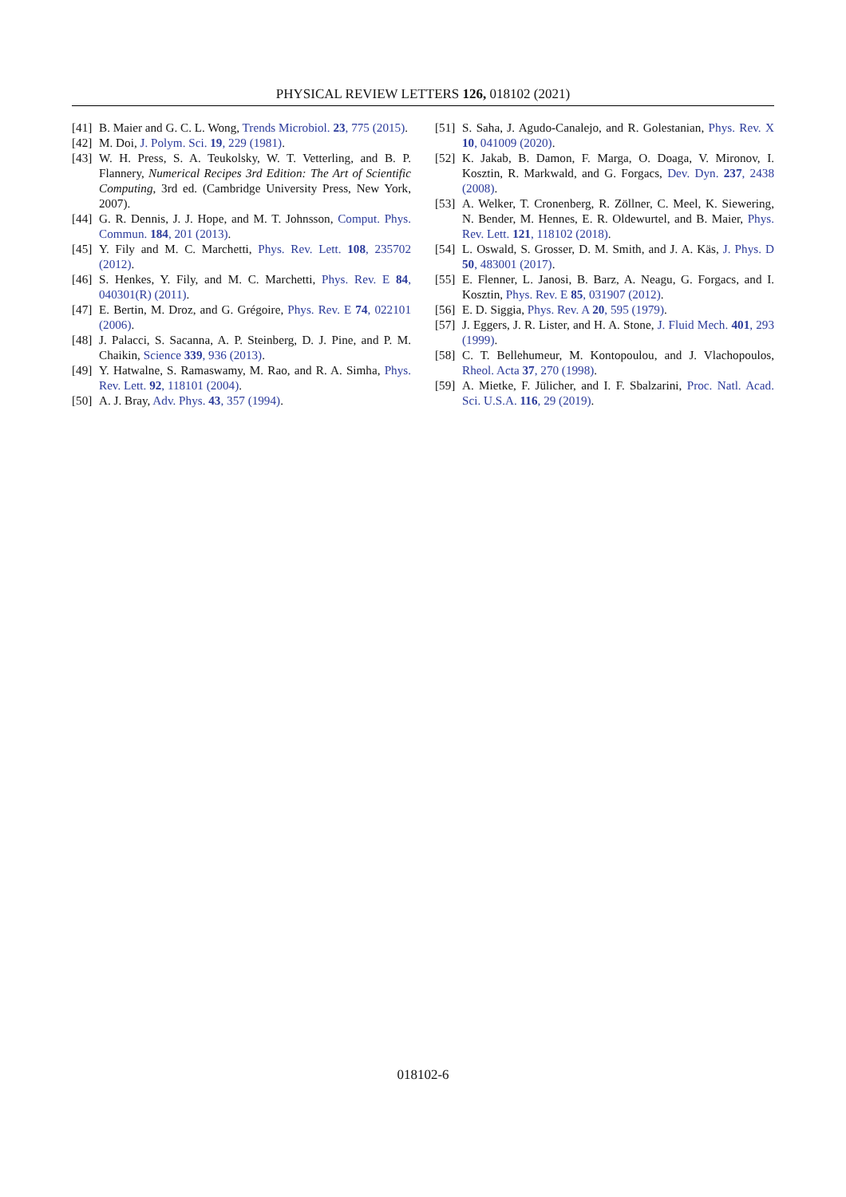PHYSICAL REVIEW LETTERS 126, 018102 (2021)
[41] B. Maier and G. C. L. Wong, Trends Microbiol. 23, 775 (2015).
[42] M. Doi, J. Polym. Sci. 19, 229 (1981).
[43] W. H. Press, S. A. Teukolsky, W. T. Vetterling, and B. P. Flannery, Numerical Recipes 3rd Edition: The Art of Scientific Computing, 3rd ed. (Cambridge University Press, New York, 2007).
[44] G. R. Dennis, J. J. Hope, and M. T. Johnsson, Comput. Phys. Commun. 184, 201 (2013).
[45] Y. Fily and M. C. Marchetti, Phys. Rev. Lett. 108, 235702 (2012).
[46] S. Henkes, Y. Fily, and M. C. Marchetti, Phys. Rev. E 84, 040301(R) (2011).
[47] E. Bertin, M. Droz, and G. Grégoire, Phys. Rev. E 74, 022101 (2006).
[48] J. Palacci, S. Sacanna, A. P. Steinberg, D. J. Pine, and P. M. Chaikin, Science 339, 936 (2013).
[49] Y. Hatwalne, S. Ramaswamy, M. Rao, and R. A. Simha, Phys. Rev. Lett. 92, 118101 (2004).
[50] A. J. Bray, Adv. Phys. 43, 357 (1994).
[51] S. Saha, J. Agudo-Canalejo, and R. Golestanian, Phys. Rev. X 10, 041009 (2020).
[52] K. Jakab, B. Damon, F. Marga, O. Doaga, V. Mironov, I. Kosztin, R. Markwald, and G. Forgacs, Dev. Dyn. 237, 2438 (2008).
[53] A. Welker, T. Cronenberg, R. Zöllner, C. Meel, K. Siewering, N. Bender, M. Hennes, E. R. Oldewurtel, and B. Maier, Phys. Rev. Lett. 121, 118102 (2018).
[54] L. Oswald, S. Grosser, D. M. Smith, and J. A. Käs, J. Phys. D 50, 483001 (2017).
[55] E. Flenner, L. Janosi, B. Barz, A. Neagu, G. Forgacs, and I. Kosztin, Phys. Rev. E 85, 031907 (2012).
[56] E. D. Siggia, Phys. Rev. A 20, 595 (1979).
[57] J. Eggers, J. R. Lister, and H. A. Stone, J. Fluid Mech. 401, 293 (1999).
[58] C. T. Bellehumeur, M. Kontopoulou, and J. Vlachopoulos, Rheol. Acta 37, 270 (1998).
[59] A. Mietke, F. Jülicher, and I. F. Sbalzarini, Proc. Natl. Acad. Sci. U.S.A. 116, 29 (2019).
018102-6